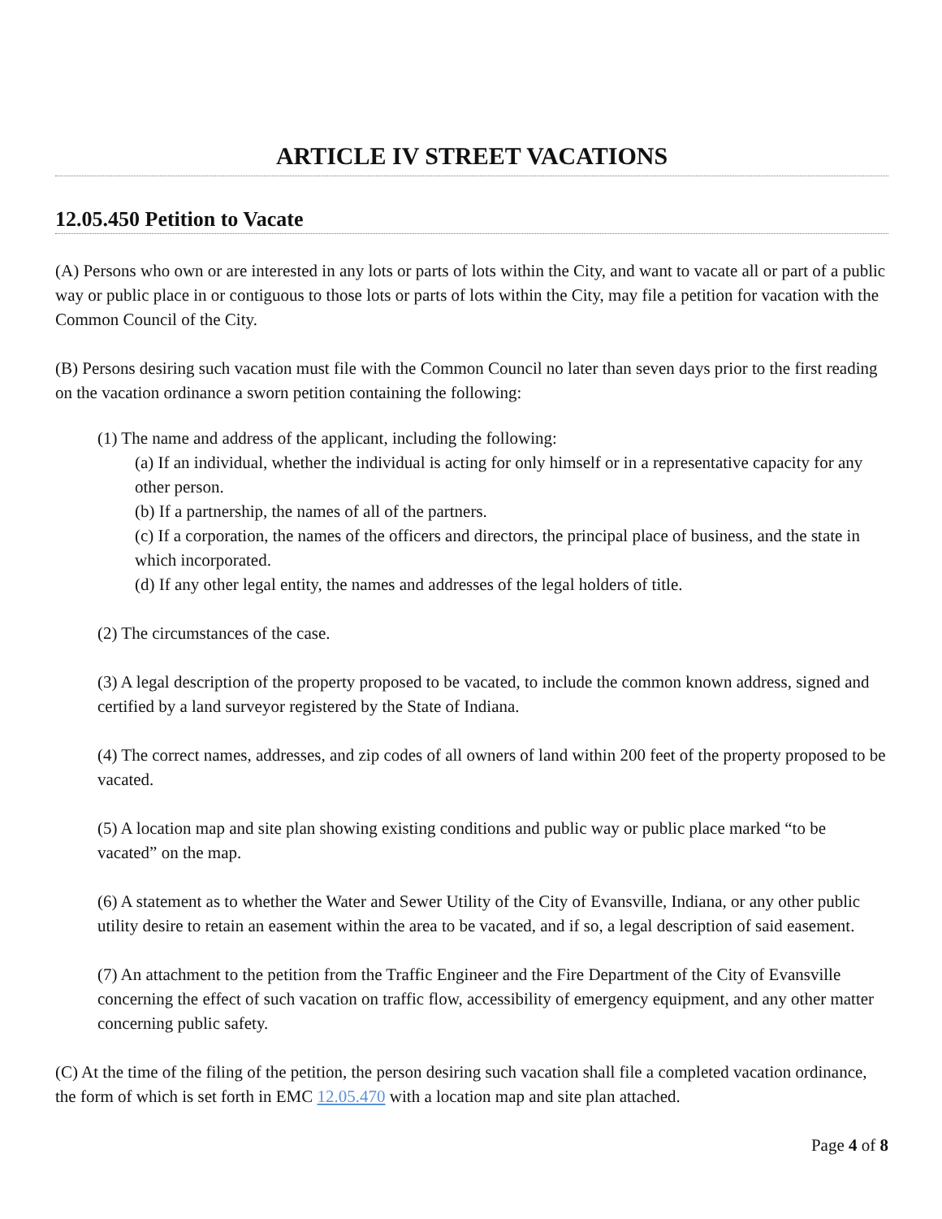ARTICLE IV STREET VACATIONS
12.05.450 Petition to Vacate
(A) Persons who own or are interested in any lots or parts of lots within the City, and want to vacate all or part of a public way or public place in or contiguous to those lots or parts of lots within the City, may file a petition for vacation with the Common Council of the City.
(B) Persons desiring such vacation must file with the Common Council no later than seven days prior to the first reading on the vacation ordinance a sworn petition containing the following:
(1) The name and address of the applicant, including the following:
(a) If an individual, whether the individual is acting for only himself or in a representative capacity for any other person.
(b) If a partnership, the names of all of the partners.
(c) If a corporation, the names of the officers and directors, the principal place of business, and the state in which incorporated.
(d) If any other legal entity, the names and addresses of the legal holders of title.
(2) The circumstances of the case.
(3) A legal description of the property proposed to be vacated, to include the common known address, signed and certified by a land surveyor registered by the State of Indiana.
(4) The correct names, addresses, and zip codes of all owners of land within 200 feet of the property proposed to be vacated.
(5) A location map and site plan showing existing conditions and public way or public place marked “to be vacated” on the map.
(6) A statement as to whether the Water and Sewer Utility of the City of Evansville, Indiana, or any other public utility desire to retain an easement within the area to be vacated, and if so, a legal description of said easement.
(7) An attachment to the petition from the Traffic Engineer and the Fire Department of the City of Evansville concerning the effect of such vacation on traffic flow, accessibility of emergency equipment, and any other matter concerning public safety.
(C) At the time of the filing of the petition, the person desiring such vacation shall file a completed vacation ordinance, the form of which is set forth in EMC 12.05.470 with a location map and site plan attached.
Page 4 of 8